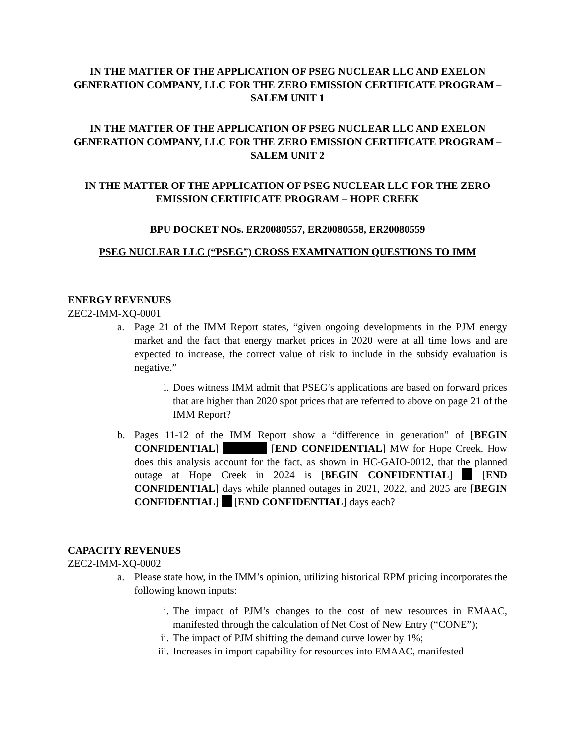IN THE MATTER OF THE APPLICATION OF PSEG NUCLEAR LLC AND EXELON GENERATION COMPANY, LLC FOR THE ZERO EMISSION CERTIFICATE PROGRAM – SALEM UNIT 1
IN THE MATTER OF THE APPLICATION OF PSEG NUCLEAR LLC AND EXELON GENERATION COMPANY, LLC FOR THE ZERO EMISSION CERTIFICATE PROGRAM – SALEM UNIT 2
IN THE MATTER OF THE APPLICATION OF PSEG NUCLEAR LLC FOR THE ZERO EMISSION CERTIFICATE PROGRAM – HOPE CREEK
BPU DOCKET NOs. ER20080557, ER20080558, ER20080559
PSEG NUCLEAR LLC (“PSEG”) CROSS EXAMINATION QUESTIONS TO IMM
ENERGY REVENUES
ZEC2-IMM-XQ-0001
a. Page 21 of the IMM Report states, “given ongoing developments in the PJM energy market and the fact that energy market prices in 2020 were at all time lows and are expected to increase, the correct value of risk to include in the subsidy evaluation is negative.”
i. Does witness IMM admit that PSEG’s applications are based on forward prices that are higher than 2020 spot prices that are referred to above on page 21 of the IMM Report?
b. Pages 11-12 of the IMM Report show a “difference in generation” of [BEGIN CONFIDENTIAL] [END CONFIDENTIAL] MW for Hope Creek. How does this analysis account for the fact, as shown in HC-GAIO-0012, that the planned outage at Hope Creek in 2024 is [BEGIN CONFIDENTIAL] [END CONFIDENTIAL] days while planned outages in 2021, 2022, and 2025 are [BEGIN CONFIDENTIAL] [END CONFIDENTIAL] days each?
CAPACITY REVENUES
ZEC2-IMM-XQ-0002
a. Please state how, in the IMM’s opinion, utilizing historical RPM pricing incorporates the following known inputs:
i. The impact of PJM’s changes to the cost of new resources in EMAAC, manifested through the calculation of Net Cost of New Entry (“CONE”);
ii. The impact of PJM shifting the demand curve lower by 1%;
iii. Increases in import capability for resources into EMAAC, manifested